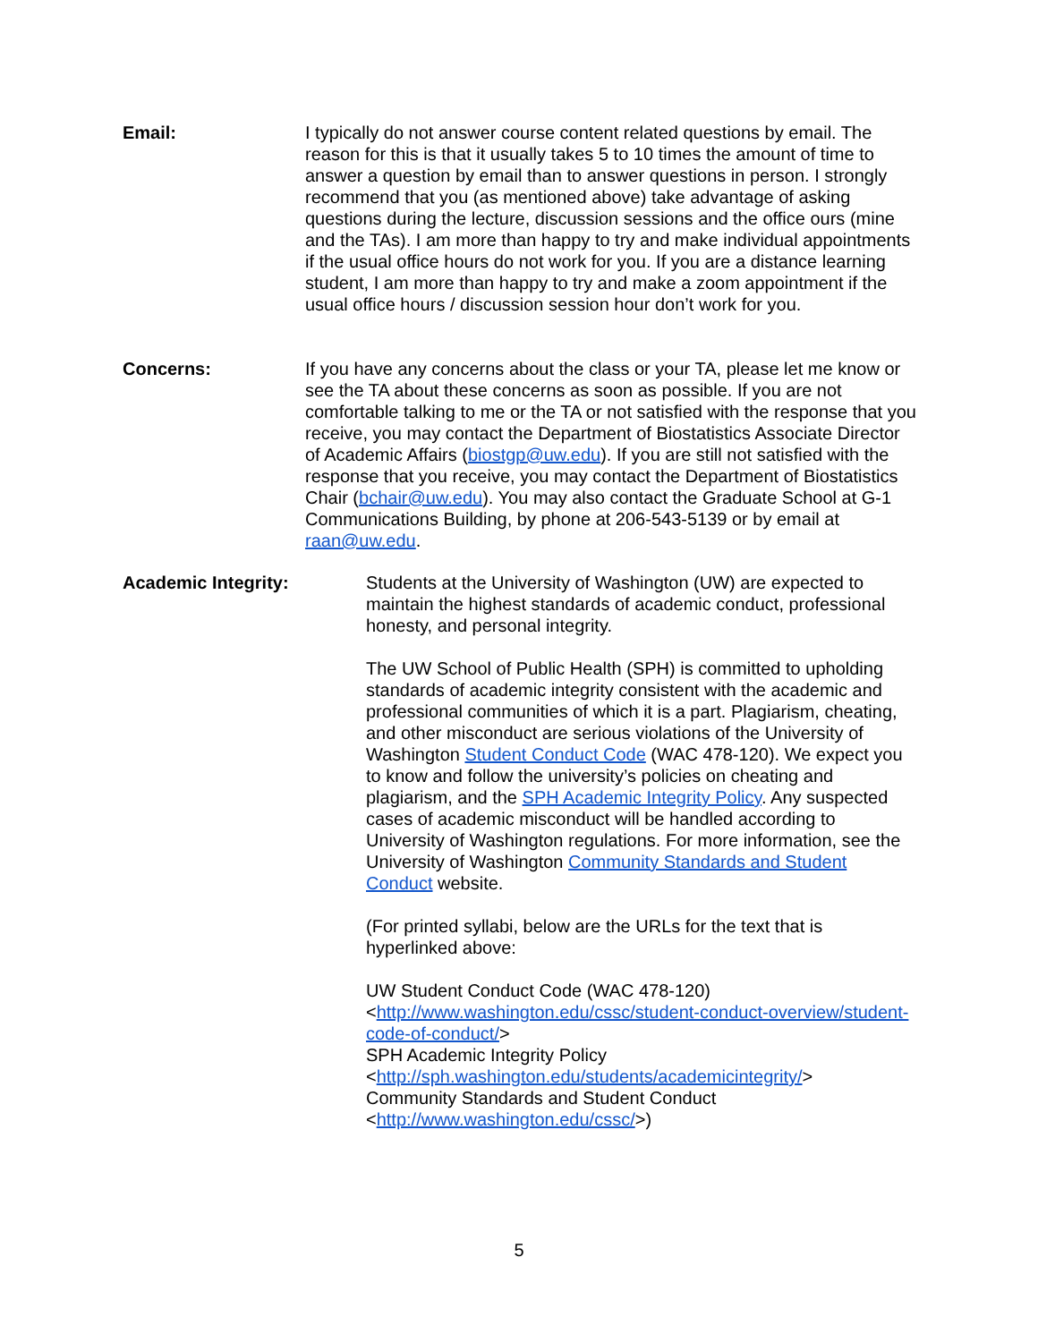Email: I typically do not answer course content related questions by email. The reason for this is that it usually takes 5 to 10 times the amount of time to answer a question by email than to answer questions in person. I strongly recommend that you (as mentioned above) take advantage of asking questions during the lecture, discussion sessions and the office ours (mine and the TAs). I am more than happy to try and make individual appointments if the usual office hours do not work for you. If you are a distance learning student, I am more than happy to try and make a zoom appointment if the usual office hours / discussion session hour don’t work for you.
Concerns: If you have any concerns about the class or your TA, please let me know or see the TA about these concerns as soon as possible. If you are not comfortable talking to me or the TA or not satisfied with the response that you receive, you may contact the Department of Biostatistics Associate Director of Academic Affairs (biostgp@uw.edu). If you are still not satisfied with the response that you receive, you may contact the Department of Biostatistics Chair (bchair@uw.edu). You may also contact the Graduate School at G-1 Communications Building, by phone at 206-543-5139 or by email at raan@uw.edu.
Academic Integrity: Students at the University of Washington (UW) are expected to maintain the highest standards of academic conduct, professional honesty, and personal integrity.
The UW School of Public Health (SPH) is committed to upholding standards of academic integrity consistent with the academic and professional communities of which it is a part. Plagiarism, cheating, and other misconduct are serious violations of the University of Washington Student Conduct Code (WAC 478-120). We expect you to know and follow the university’s policies on cheating and plagiarism, and the SPH Academic Integrity Policy. Any suspected cases of academic misconduct will be handled according to University of Washington regulations. For more information, see the University of Washington Community Standards and Student Conduct website.
(For printed syllabi, below are the URLs for the text that is hyperlinked above:
UW Student Conduct Code (WAC 478-120)
<http://www.washington.edu/cssc/student-conduct-overview/student-code-of-conduct/>
SPH Academic Integrity Policy
<http://sph.washington.edu/students/academicintegrity/>
Community Standards and Student Conduct
<http://www.washington.edu/cssc/>)
5